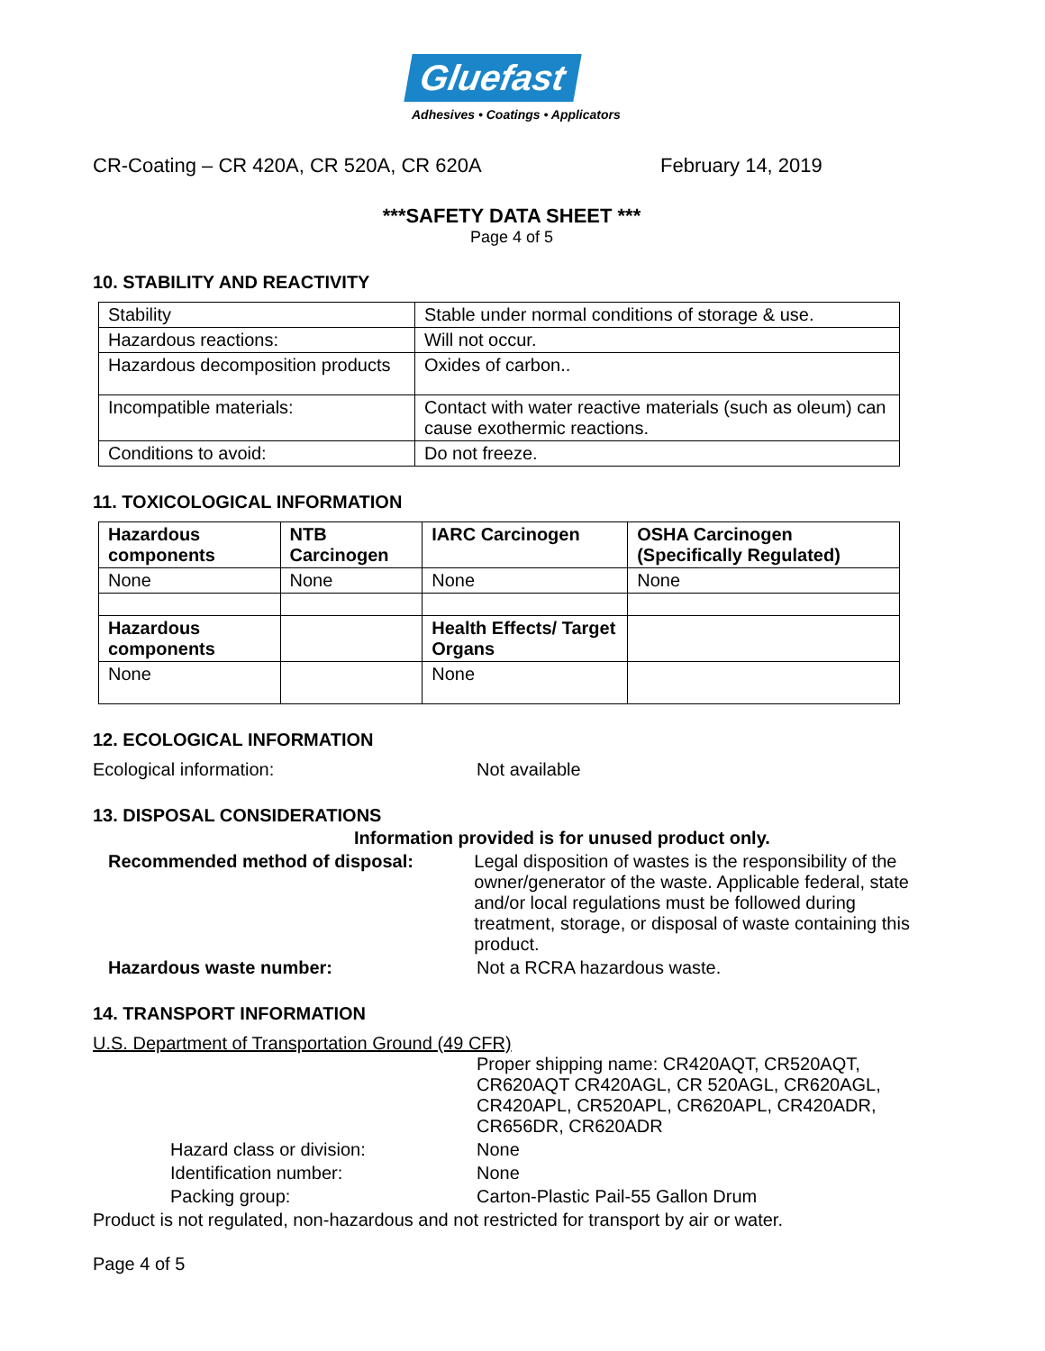Gluefast
Adhesives • Coatings • Applicators
CR-Coating – CR 420A, CR 520A, CR 620A February 14, 2019
***SAFETY DATA SHEET ***
Page 4 of 5
10. STABILITY AND REACTIVITY
| Stability | Stable under normal conditions of storage & use. |
| Hazardous reactions: | Will not occur. |
| Hazardous decomposition products | Oxides of carbon.. |
| Incompatible materials: | Contact with water reactive materials (such as oleum) can cause exothermic reactions. |
| Conditions to avoid: | Do not freeze. |
11. TOXICOLOGICAL INFORMATION
| Hazardous components | NTB Carcinogen | IARC Carcinogen | OSHA Carcinogen (Specifically Regulated) |
| --- | --- | --- | --- |
| None | None | None | None |
| Hazardous components | | Health Effects/ Target Organs | |
| None | | None | |
12. ECOLOGICAL INFORMATION
Ecological information: Not available
13. DISPOSAL CONSIDERATIONS
Information provided is for unused product only.
Recommended method of disposal: Legal disposition of wastes is the responsibility of the owner/generator of the waste. Applicable federal, state and/or local regulations must be followed during treatment, storage, or disposal of waste containing this product.
Hazardous waste number: Not a RCRA hazardous waste.
14. TRANSPORT INFORMATION
U.S. Department of Transportation Ground (49 CFR)
Proper shipping name: CR420AQT, CR520AQT, CR620AQT CR420AGL, CR 520AGL, CR620AGL, CR420APL, CR520APL, CR620APL, CR420ADR, CR656DR, CR620ADR
Hazard class or division: None
Identification number: None
Packing group: Carton-Plastic Pail-55 Gallon Drum
Product is not regulated, non-hazardous and not restricted for transport by air or water.
Page 4 of 5